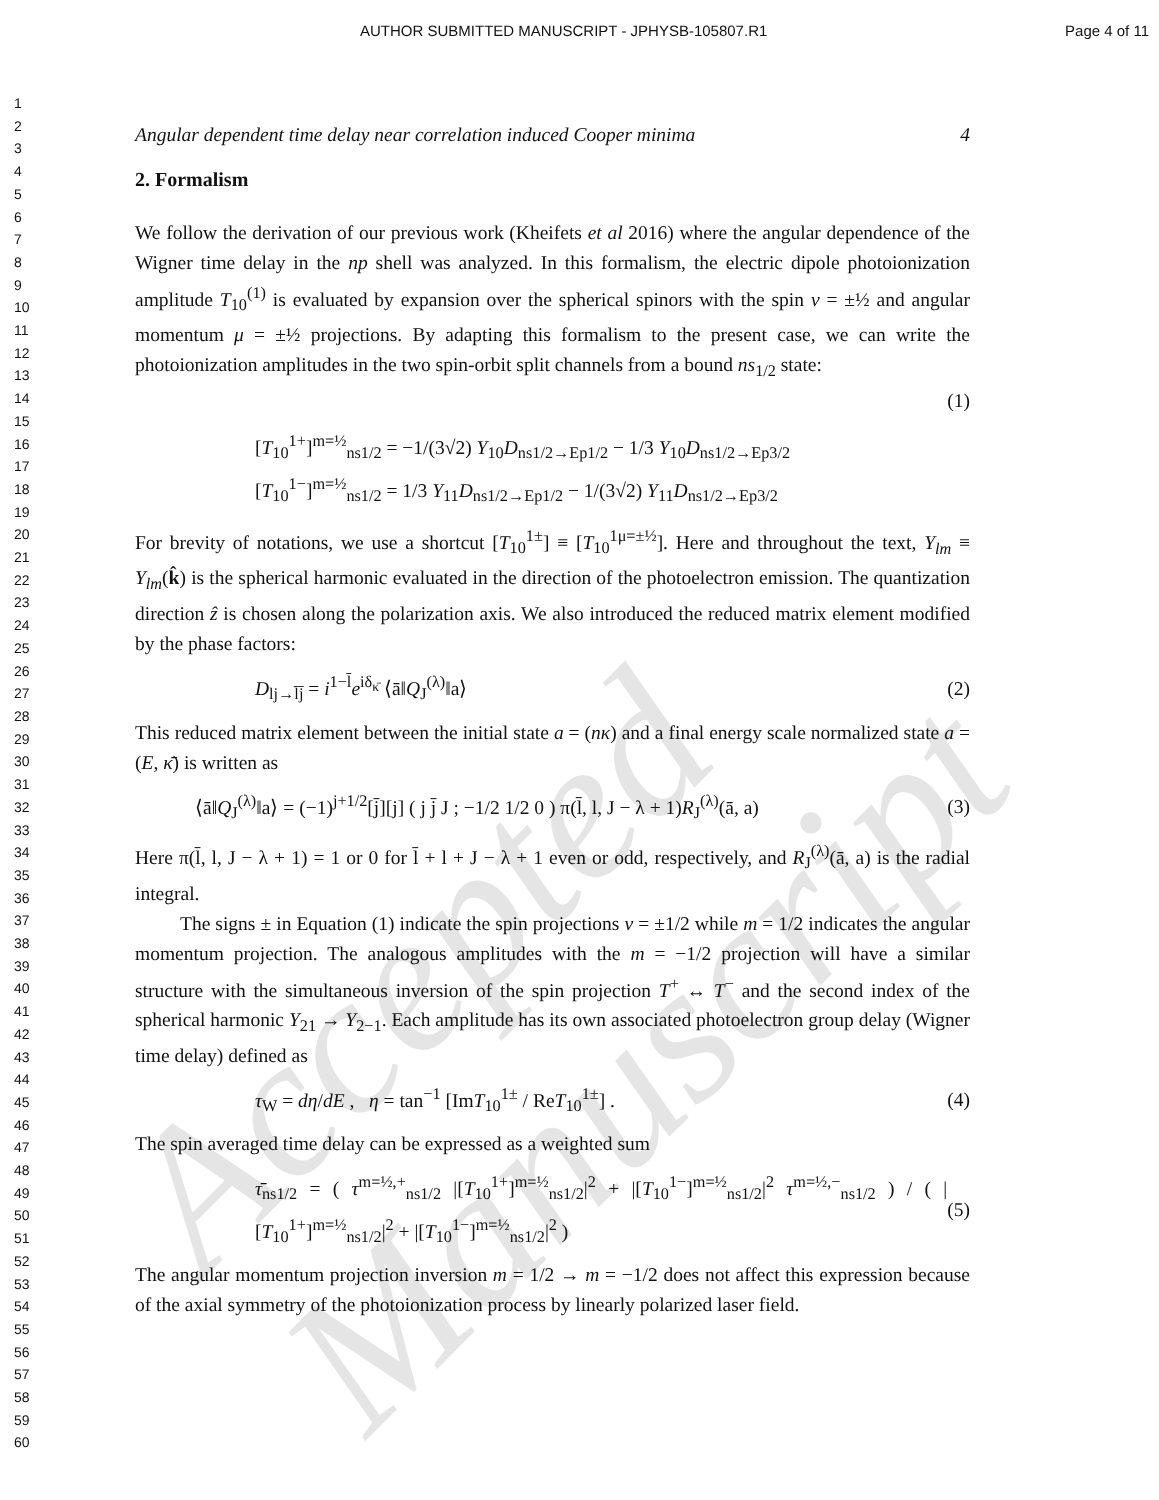AUTHOR SUBMITTED MANUSCRIPT - JPHYSB-105807.R1 Page 4 of 11
1
2
3
4
5
6
7
8
9
10
11
12
13
14
15
16
17
18
19
20
21
22
23
24
25
26
27
28
29
30
31
32
33
34
35
36
37
38
39
40
41
42
43
44
45
46
47
48
49
50
51
52
53
54
55
56
57
58
59
60
Accepted Manuscript
Angular dependent time delay near correlation induced Cooper minima 4
2. Formalism
We follow the derivation of our previous work (Kheifets et al 2016) where the angular dependence of the Wigner time delay in the np shell was analyzed. In this formalism, the electric dipole photoionization amplitude T<sub>10</sub><sup>(1)</sup> is evaluated by expansion over the spherical spinors with the spin ν = ±½ and angular momentum μ = ±½ projections. By adapting this formalism to the present case, we can write the photoionization amplitudes in the two spin-orbit split channels from a bound ns<sub>1/2</sub> state:
(1)
[T<sub>10</sub><sup>1+</sup>]<sup>m=½</sup><sub>ns1/2</sub> = −1/(3√2) Y<sub>10</sub>D<sub>ns1/2→Ep1/2</sub> − 1/3 Y<sub>10</sub>D<sub>ns1/2→Ep3/2</sub>
[T<sub>10</sub><sup>1−</sup>]<sup>m=½</sup><sub>ns1/2</sub> = 1/3 Y<sub>11</sub>D<sub>ns1/2→Ep1/2</sub> − 1/(3√2) Y<sub>11</sub>D<sub>ns1/2→Ep3/2</sub>
For brevity of notations, we use a shortcut [T<sub>10</sub><sup>1±</sup>] ≡ [T<sub>10</sub><sup>1μ=±½</sup>]. Here and throughout the text, Y<sub>lm</sub> ≡ Y<sub>lm</sub>(k̂) is the spherical harmonic evaluated in the direction of the photoelectron emission. The quantization direction ẑ is chosen along the polarization axis. We also introduced the reduced matrix element modified by the phase factors:
D<sub>lj→l̄j̄</sub> = i<sup>1−l̄</sup>e<sup>iδ<sub>κ̄</sub></sup> ⟨ā‖Q<sub>J</sub><sup>(λ)</sup>‖a⟩ (2)
This reduced matrix element between the initial state a = (nκ) and a final energy scale normalized state a = (E, κ̄) is written as
⟨ā‖Q<sub>J</sub><sup>(λ)</sup>‖a⟩ = (−1)<sup>j+1/2</sup>[j̄][j] ( j j̄ J ; −1/2 1/2 0 ) π(l̄, l, J − λ + 1)R<sub>J</sub><sup>(λ)</sup>(ā, a) (3)
Here π(l̄, l, J − λ + 1) = 1 or 0 for l̄ + l + J − λ + 1 even or odd, respectively, and R<sub>J</sub><sup>(λ)</sup>(ā, a) is the radial integral.
The signs ± in Equation (1) indicate the spin projections ν = ±1/2 while m = 1/2 indicates the angular momentum projection. The analogous amplitudes with the m = −1/2 projection will have a similar structure with the simultaneous inversion of the spin projection T<sup>+</sup> ↔ T<sup>−</sup> and the second index of the spherical harmonic Y<sub>21</sub> → Y<sub>2−1</sub>. Each amplitude has its own associated photoelectron group delay (Wigner time delay) defined as
τ<sub>W</sub> = dη/dE , η = tan<sup>−1</sup> [ImT<sub>10</sub><sup>1±</sup> / ReT<sub>10</sub><sup>1±</sup>] . (4)
The spin averaged time delay can be expressed as a weighted sum
τ̄<sub>ns1/2</sub> = ( τ<sup>m=½,+</sup><sub>ns1/2</sub> |[T<sub>10</sub><sup>1+</sup>]<sup>m=½</sup><sub>ns1/2</sub>|<sup>2</sup> + |[T<sub>10</sub><sup>1−</sup>]<sup>m=½</sup><sub>ns1/2</sub>|<sup>2</sup> τ<sup>m=½,−</sup><sub>ns1/2</sub> ) / ( |[T<sub>10</sub><sup>1+</sup>]<sup>m=½</sup><sub>ns1/2</sub>|<sup>2</sup> + |[T<sub>10</sub><sup>1−</sup>]<sup>m=½</sup><sub>ns1/2</sub>|<sup>2</sup> ) (5)
The angular momentum projection inversion m = 1/2 → m = −1/2 does not affect this expression because of the axial symmetry of the photoionization process by linearly polarized laser field.